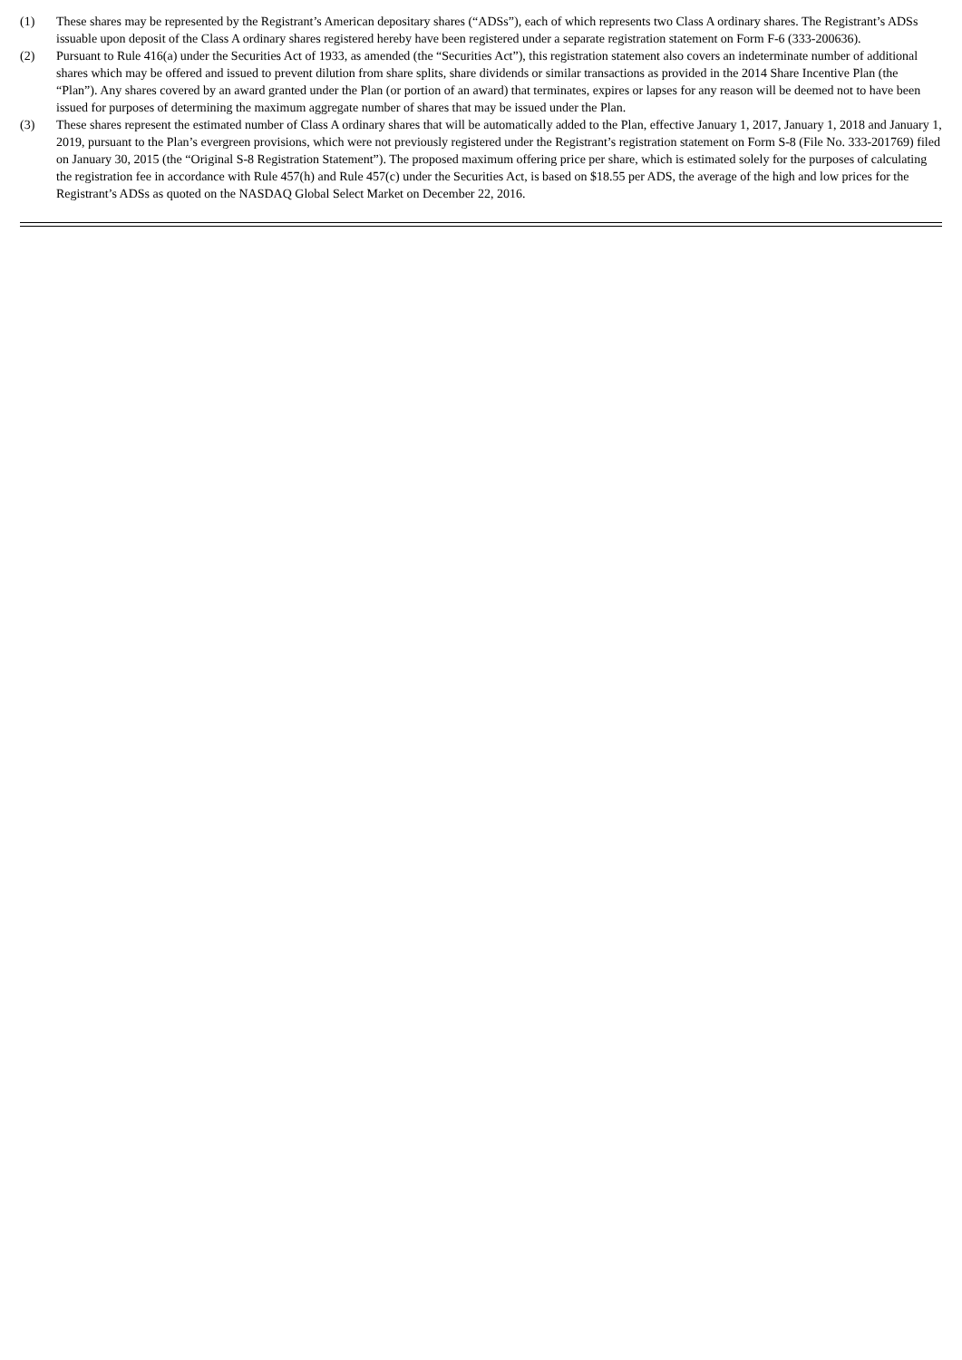(1) These shares may be represented by the Registrant’s American depositary shares (“ADSs”), each of which represents two Class A ordinary shares. The Registrant’s ADSs issuable upon deposit of the Class A ordinary shares registered hereby have been registered under a separate registration statement on Form F-6 (333-200636).
(2) Pursuant to Rule 416(a) under the Securities Act of 1933, as amended (the “Securities Act”), this registration statement also covers an indeterminate number of additional shares which may be offered and issued to prevent dilution from share splits, share dividends or similar transactions as provided in the 2014 Share Incentive Plan (the “Plan”). Any shares covered by an award granted under the Plan (or portion of an award) that terminates, expires or lapses for any reason will be deemed not to have been issued for purposes of determining the maximum aggregate number of shares that may be issued under the Plan.
(3) These shares represent the estimated number of Class A ordinary shares that will be automatically added to the Plan, effective January 1, 2017, January 1, 2018 and January 1, 2019, pursuant to the Plan’s evergreen provisions, which were not previously registered under the Registrant’s registration statement on Form S-8 (File No. 333-201769) filed on January 30, 2015 (the “Original S-8 Registration Statement”). The proposed maximum offering price per share, which is estimated solely for the purposes of calculating the registration fee in accordance with Rule 457(h) and Rule 457(c) under the Securities Act, is based on $18.55 per ADS, the average of the high and low prices for the Registrant’s ADSs as quoted on the NASDAQ Global Select Market on December 22, 2016.